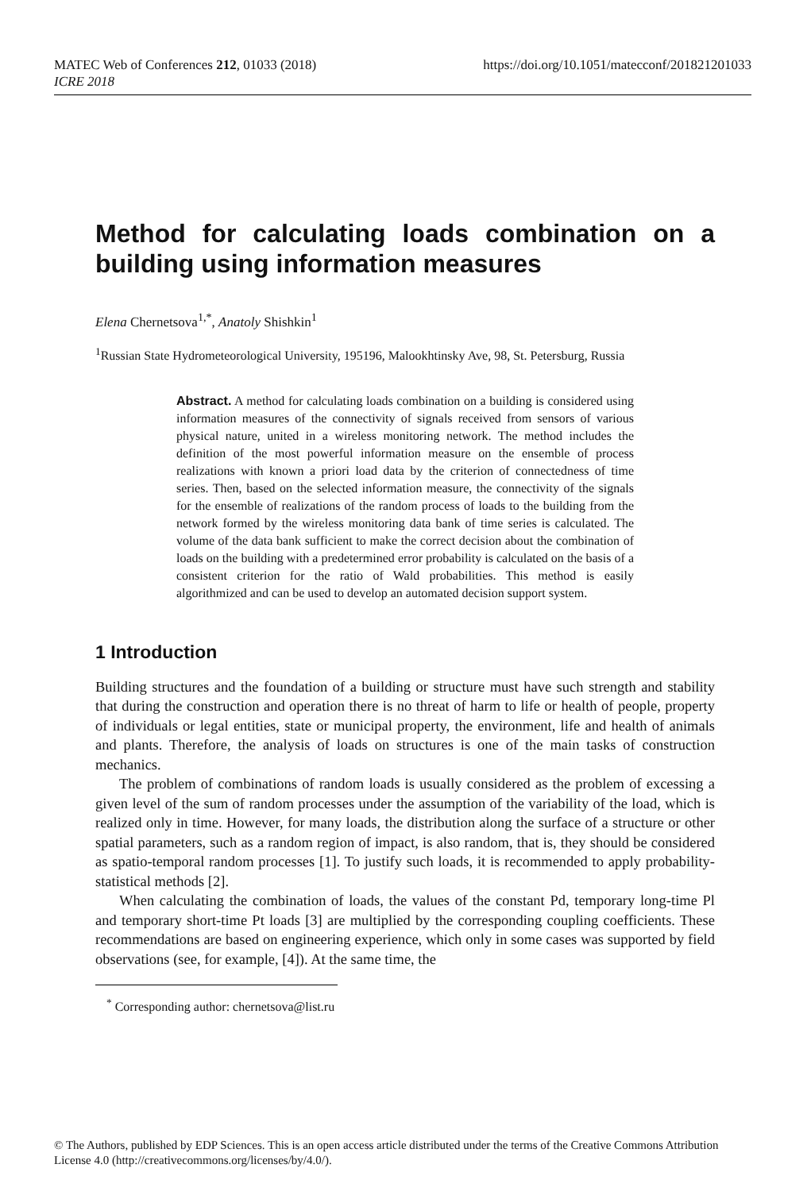MATEC Web of Conferences 212, 01033 (2018) https://doi.org/10.1051/matecconf/201821201033
ICRE 2018
Method for calculating loads combination on a building using information measures
Elena Chernetsova<sup>1,*</sup>, Anatoly Shishkin<sup>1</sup>
<sup>1</sup> Russian State Hydrometeorological University, 195196, Malookhtinsky Ave, 98, St. Petersburg, Russia
Abstract. A method for calculating loads combination on a building is considered using information measures of the connectivity of signals received from sensors of various physical nature, united in a wireless monitoring network. The method includes the definition of the most powerful information measure on the ensemble of process realizations with known a priori load data by the criterion of connectedness of time series. Then, based on the selected information measure, the connectivity of the signals for the ensemble of realizations of the random process of loads to the building from the network formed by the wireless monitoring data bank of time series is calculated. The volume of the data bank sufficient to make the correct decision about the combination of loads on the building with a predetermined error probability is calculated on the basis of a consistent criterion for the ratio of Wald probabilities. This method is easily algorithmized and can be used to develop an automated decision support system.
1 Introduction
Building structures and the foundation of a building or structure must have such strength and stability that during the construction and operation there is no threat of harm to life or health of people, property of individuals or legal entities, state or municipal property, the environment, life and health of animals and plants. Therefore, the analysis of loads on structures is one of the main tasks of construction mechanics.
The problem of combinations of random loads is usually considered as the problem of excessing a given level of the sum of random processes under the assumption of the variability of the load, which is realized only in time. However, for many loads, the distribution along the surface of a structure or other spatial parameters, such as a random region of impact, is also random, that is, they should be considered as spatio-temporal random processes [1]. To justify such loads, it is recommended to apply probability-statistical methods [2].
When calculating the combination of loads, the values of the constant Pd, temporary long-time Pl and temporary short-time Pt loads [3] are multiplied by the corresponding coupling coefficients. These recommendations are based on engineering experience, which only in some cases was supported by field observations (see, for example, [4]). At the same time, the
<sup>*</sup> Corresponding author: chernetsova@list.ru
© The Authors, published by EDP Sciences. This is an open access article distributed under the terms of the Creative Commons Attribution License 4.0 (http://creativecommons.org/licenses/by/4.0/).